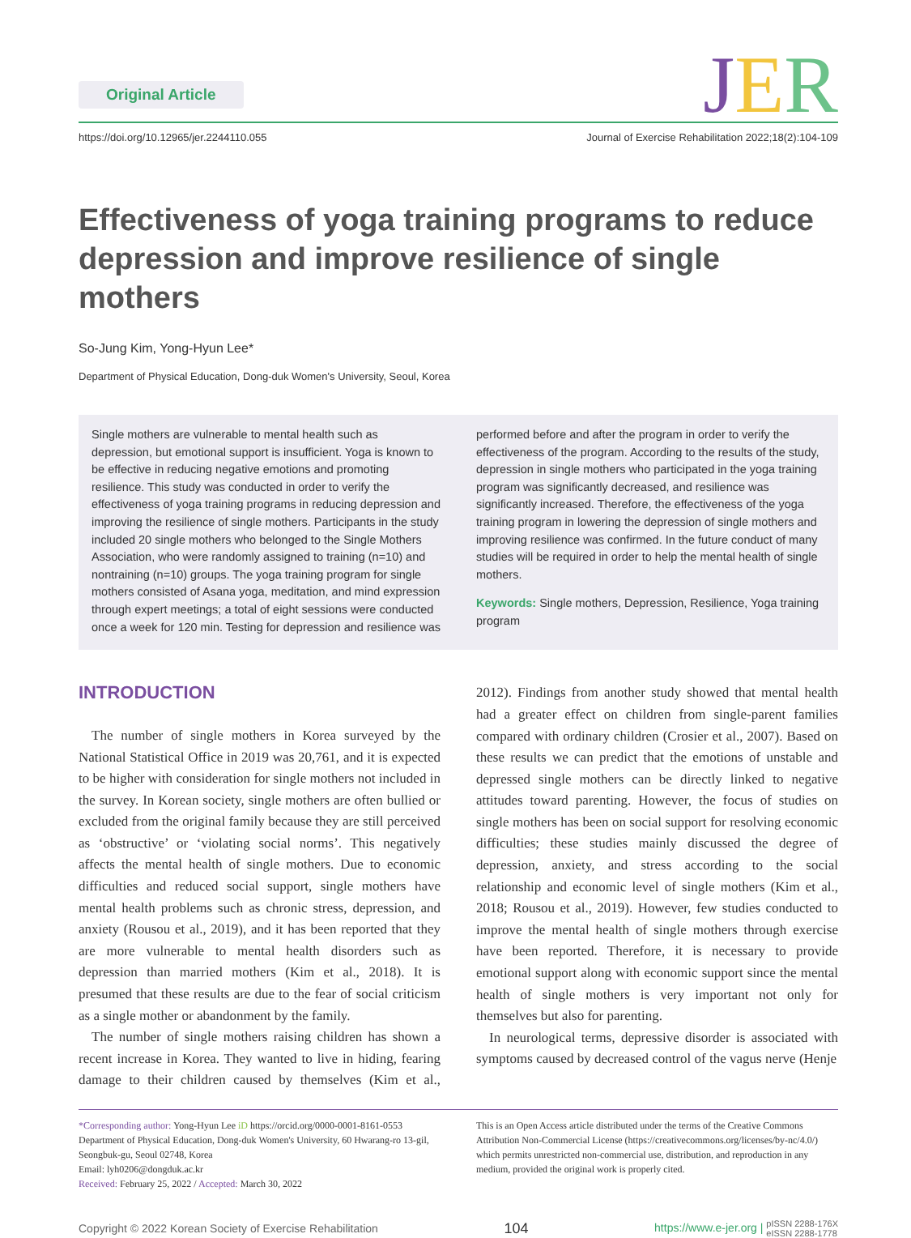Original Article
JER
https://doi.org/10.12965/jer.2244110.055 Journal of Exercise Rehabilitation 2022;18(2):104-109
Effectiveness of yoga training programs to reduce depression and improve resilience of single mothers
So-Jung Kim, Yong-Hyun Lee*
Department of Physical Education, Dong-duk Women's University, Seoul, Korea
Single mothers are vulnerable to mental health such as depression, but emotional support is insufficient. Yoga is known to be effective in reducing negative emotions and promoting resilience. This study was conducted in order to verify the effectiveness of yoga training programs in reducing depression and improving the resilience of single mothers. Participants in the study included 20 single mothers who belonged to the Single Mothers Association, who were randomly assigned to training (n=10) and nontraining (n=10) groups. The yoga training program for single mothers consisted of Asana yoga, meditation, and mind expression through expert meetings; a total of eight sessions were conducted once a week for 120 min. Testing for depression and resilience was performed before and after the program in order to verify the effectiveness of the program. According to the results of the study, depression in single mothers who participated in the yoga training program was significantly decreased, and resilience was significantly increased. Therefore, the effectiveness of the yoga training program in lowering the depression of single mothers and improving resilience was confirmed. In the future conduct of many studies will be required in order to help the mental health of single mothers.
Keywords: Single mothers, Depression, Resilience, Yoga training program
INTRODUCTION
The number of single mothers in Korea surveyed by the National Statistical Office in 2019 was 20,761, and it is expected to be higher with consideration for single mothers not included in the survey. In Korean society, single mothers are often bullied or excluded from the original family because they are still perceived as ‘obstructive’ or ‘violating social norms’. This negatively affects the mental health of single mothers. Due to economic difficulties and reduced social support, single mothers have mental health problems such as chronic stress, depression, and anxiety (Rousou et al., 2019), and it has been reported that they are more vulnerable to mental health disorders such as depression than married mothers (Kim et al., 2018). It is presumed that these results are due to the fear of social criticism as a single mother or abandonment by the family.
The number of single mothers raising children has shown a recent increase in Korea. They wanted to live in hiding, fearing damage to their children caused by themselves (Kim et al., 2012). Findings from another study showed that mental health had a greater effect on children from single-parent families compared with ordinary children (Crosier et al., 2007). Based on these results we can predict that the emotions of unstable and depressed single mothers can be directly linked to negative attitudes toward parenting. However, the focus of studies on single mothers has been on social support for resolving economic difficulties; these studies mainly discussed the degree of depression, anxiety, and stress according to the social relationship and economic level of single mothers (Kim et al., 2018; Rousou et al., 2019). However, few studies conducted to improve the mental health of single mothers through exercise have been reported. Therefore, it is necessary to provide emotional support along with economic support since the mental health of single mothers is very important not only for themselves but also for parenting.
In neurological terms, depressive disorder is associated with symptoms caused by decreased control of the vagus nerve (Henje
*Corresponding author: Yong-Hyun Lee iD https://orcid.org/0000-0001-8161-0553
Department of Physical Education, Dong-duk Women's University, 60 Hwarang-ro 13-gil, Seongbuk-gu, Seoul 02748, Korea
Email: lyh0206@dongduk.ac.kr
Received: February 25, 2022 / Accepted: March 30, 2022
This is an Open Access article distributed under the terms of the Creative Commons Attribution Non-Commercial License (https://creativecommons.org/licenses/by-nc/4.0/) which permits unrestricted non-commercial use, distribution, and reproduction in any medium, provided the original work is properly cited.
Copyright © 2022 Korean Society of Exercise Rehabilitation 104 https://www.e-jer.org | pISSN 2288-176X
eISSN 2288-1778